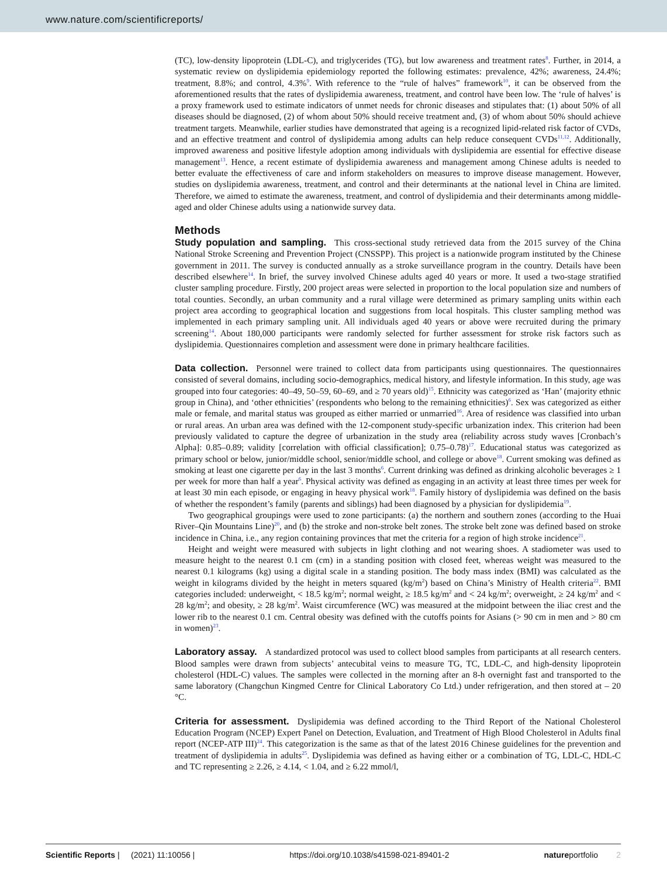www.nature.com/scientificreports/
(TC), low-density lipoprotein (LDL-C), and triglycerides (TG), but low awareness and treatment rates<sup>8</sup>. Further, in 2014, a systematic review on dyslipidemia epidemiology reported the following estimates: prevalence, 42%; awareness, 24.4%; treatment, 8.8%; and control, 4.3%<sup>9</sup>. With reference to the “rule of halves” framework<sup>10</sup>, it can be observed from the aforementioned results that the rates of dyslipidemia awareness, treatment, and control have been low. The ‘rule of halves’ is a proxy framework used to estimate indicators of unmet needs for chronic diseases and stipulates that: (1) about 50% of all diseases should be diagnosed, (2) of whom about 50% should receive treatment and, (3) of whom about 50% should achieve treatment targets. Meanwhile, earlier studies have demonstrated that ageing is a recognized lipid-related risk factor of CVDs, and an effective treatment and control of dyslipidemia among adults can help reduce consequent CVDs<sup>11,12</sup>. Additionally, improved awareness and positive lifestyle adoption among individuals with dyslipidemia are essential for effective disease management<sup>13</sup>. Hence, a recent estimate of dyslipidemia awareness and management among Chinese adults is needed to better evaluate the effectiveness of care and inform stakeholders on measures to improve disease management. However, studies on dyslipidemia awareness, treatment, and control and their determinants at the national level in China are limited. Therefore, we aimed to estimate the awareness, treatment, and control of dyslipidemia and their determinants among middle-aged and older Chinese adults using a nationwide survey data.
Methods
Study population and sampling. This cross-sectional study retrieved data from the 2015 survey of the China National Stroke Screening and Prevention Project (CNSSPP). This project is a nationwide program instituted by the Chinese government in 2011. The survey is conducted annually as a stroke surveillance program in the country. Details have been described elsewhere<sup>14</sup>. In brief, the survey involved Chinese adults aged 40 years or more. It used a two-stage stratified cluster sampling procedure. Firstly, 200 project areas were selected in proportion to the local population size and numbers of total counties. Secondly, an urban community and a rural village were determined as primary sampling units within each project area according to geographical location and suggestions from local hospitals. This cluster sampling method was implemented in each primary sampling unit. All individuals aged 40 years or above were recruited during the primary screening<sup>14</sup>. About 180,000 participants were randomly selected for further assessment for stroke risk factors such as dyslipidemia. Questionnaires completion and assessment were done in primary healthcare facilities.
Data collection. Personnel were trained to collect data from participants using questionnaires. The questionnaires consisted of several domains, including socio-demographics, medical history, and lifestyle information. In this study, age was grouped into four categories: 40–49, 50–59, 60–69, and ≥ 70 years old)<sup>15</sup>. Ethnicity was categorized as ‘Han’ (majority ethnic group in China), and ‘other ethnicities’ (respondents who belong to the remaining ethnicities)<sup>6</sup>. Sex was categorized as either male or female, and marital status was grouped as either married or unmarried<sup>16</sup>. Area of residence was classified into urban or rural areas. An urban area was defined with the 12-component study-specific urbanization index. This criterion had been previously validated to capture the degree of urbanization in the study area (reliability across study waves [Cronbach’s Alpha]: 0.85–0.89; validity [correlation with official classification]; 0.75–0.78)<sup>17</sup>. Educational status was categorized as primary school or below, junior/middle school, senior/middle school, and college or above<sup>18</sup>. Current smoking was defined as smoking at least one cigarette per day in the last 3 months<sup>6</sup>. Current drinking was defined as drinking alcoholic beverages ≥ 1 per week for more than half a year<sup>6</sup>. Physical activity was defined as engaging in an activity at least three times per week for at least 30 min each episode, or engaging in heavy physical work<sup>18</sup>. Family history of dyslipidemia was defined on the basis of whether the respondent’s family (parents and siblings) had been diagnosed by a physician for dyslipidemia<sup>19</sup>.
Two geographical groupings were used to zone participants: (a) the northern and southern zones (according to the Huai River–Qin Mountains Line)<sup>20</sup>, and (b) the stroke and non-stroke belt zones. The stroke belt zone was defined based on stroke incidence in China, i.e., any region containing provinces that met the criteria for a region of high stroke incidence<sup>21</sup>.
Height and weight were measured with subjects in light clothing and not wearing shoes. A stadiometer was used to measure height to the nearest 0.1 cm (cm) in a standing position with closed feet, whereas weight was measured to the nearest 0.1 kilograms (kg) using a digital scale in a standing position. The body mass index (BMI) was calculated as the weight in kilograms divided by the height in meters squared (kg/m<sup>2</sup>) based on China’s Ministry of Health criteria<sup>22</sup>. BMI categories included: underweight, < 18.5 kg/m<sup>2</sup>; normal weight, ≥ 18.5 kg/m<sup>2</sup> and < 24 kg/m<sup>2</sup>; overweight, ≥ 24 kg/m<sup>2</sup> and < 28 kg/m<sup>2</sup>; and obesity, ≥ 28 kg/m<sup>2</sup>. Waist circumference (WC) was measured at the midpoint between the iliac crest and the lower rib to the nearest 0.1 cm. Central obesity was defined with the cutoffs points for Asians (˃ 90 cm in men and ˃ 80 cm in women)<sup>23</sup>.
Laboratory assay. A standardized protocol was used to collect blood samples from participants at all research centers. Blood samples were drawn from subjects’ antecubital veins to measure TG, TC, LDL-C, and high-density lipoprotein cholesterol (HDL-C) values. The samples were collected in the morning after an 8-h overnight fast and transported to the same laboratory (Changchun Kingmed Centre for Clinical Laboratory Co Ltd.) under refrigeration, and then stored at – 20 °C.
Criteria for assessment. Dyslipidemia was defined according to the Third Report of the National Cholesterol Education Program (NCEP) Expert Panel on Detection, Evaluation, and Treatment of High Blood Cholesterol in Adults final report (NCEP-ATP III)<sup>24</sup>. This categorization is the same as that of the latest 2016 Chinese guidelines for the prevention and treatment of dyslipidemia in adults<sup>25</sup>. Dyslipidemia was defined as having either or a combination of TG, LDL-C, HDL-C and TC representing ≥ 2.26, ≥ 4.14, < 1.04, and ≥ 6.22 mmol/l,
Scientific Reports | (2021) 11:10056 | https://doi.org/10.1038/s41598-021-89401-2 natureportfolio 2